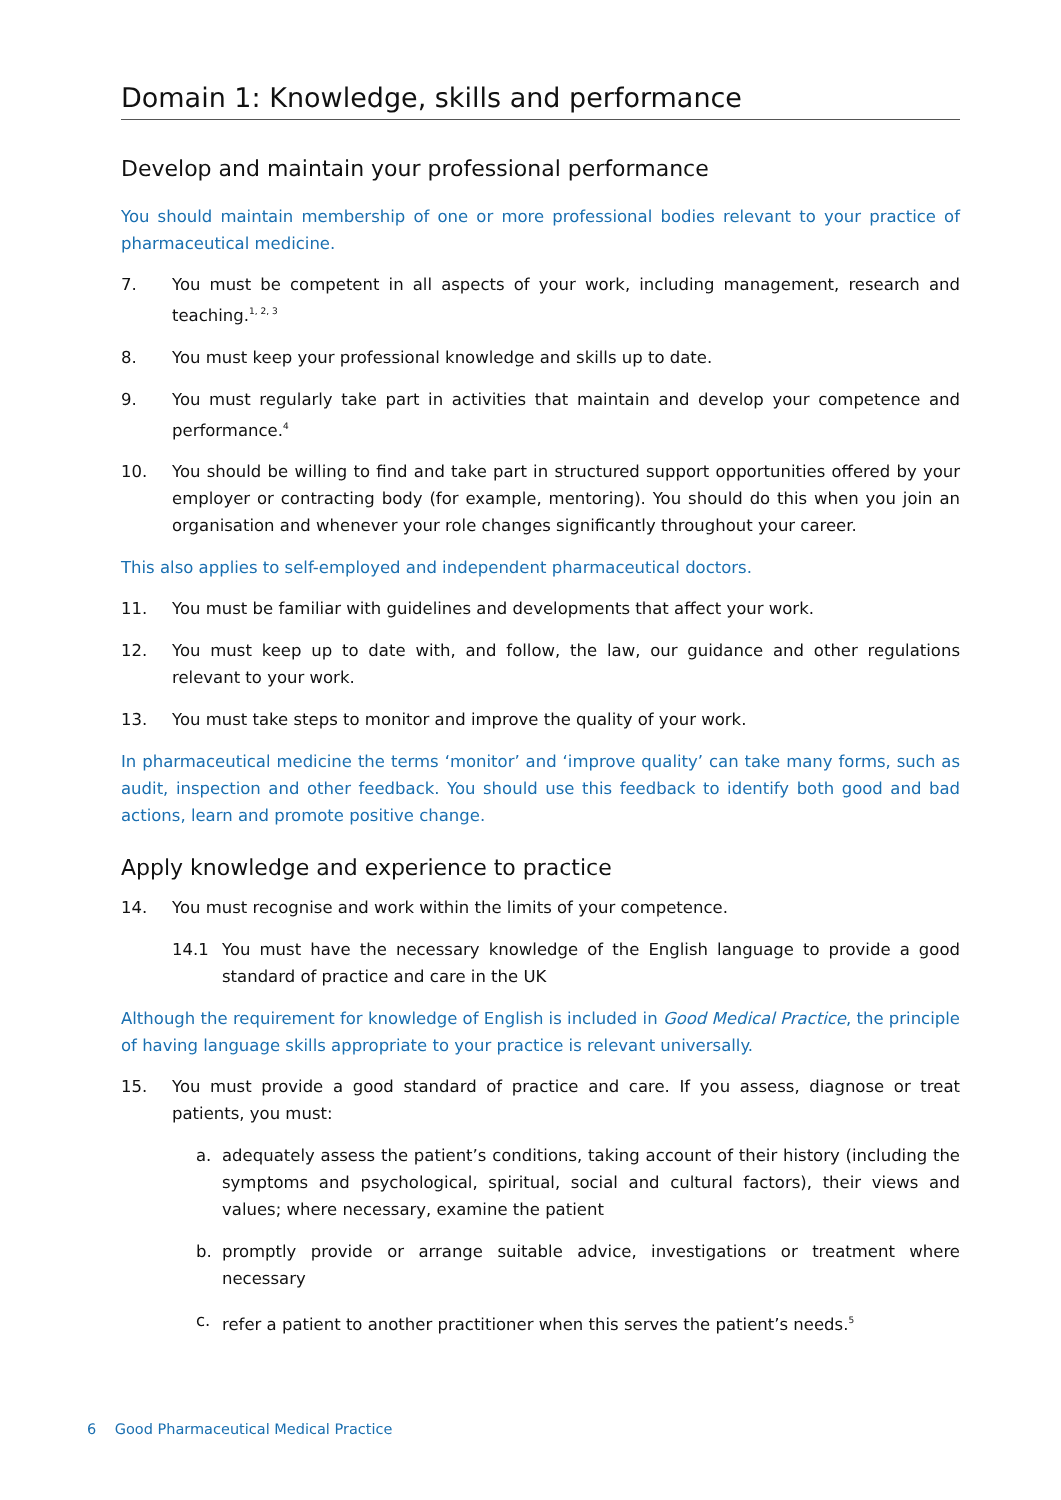Domain 1: Knowledge, skills and performance
Develop and maintain your professional performance
You should maintain membership of one or more professional bodies relevant to your practice of pharmaceutical medicine.
7. You must be competent in all aspects of your work, including management, research and teaching.<sup>1, 2, 3</sup>
8. You must keep your professional knowledge and skills up to date.
9. You must regularly take part in activities that maintain and develop your competence and performance.<sup>4</sup>
10. You should be willing to find and take part in structured support opportunities offered by your employer or contracting body (for example, mentoring). You should do this when you join an organisation and whenever your role changes significantly throughout your career.
This also applies to self-employed and independent pharmaceutical doctors.
11. You must be familiar with guidelines and developments that affect your work.
12. You must keep up to date with, and follow, the law, our guidance and other regulations relevant to your work.
13. You must take steps to monitor and improve the quality of your work.
In pharmaceutical medicine the terms ‘monitor’ and ‘improve quality’ can take many forms, such as audit, inspection and other feedback. You should use this feedback to identify both good and bad actions, learn and promote positive change.
Apply knowledge and experience to practice
14. You must recognise and work within the limits of your competence.
14.1 You must have the necessary knowledge of the English language to provide a good standard of practice and care in the UK
Although the requirement for knowledge of English is included in Good Medical Practice, the principle of having language skills appropriate to your practice is relevant universally.
15. You must provide a good standard of practice and care. If you assess, diagnose or treat patients, you must:
a. adequately assess the patient’s conditions, taking account of their history (including the symptoms and psychological, spiritual, social and cultural factors), their views and values; where necessary, examine the patient
b. promptly provide or arrange suitable advice, investigations or treatment where necessary
c. refer a patient to another practitioner when this serves the patient’s needs.<sup>5</sup>
6 Good Pharmaceutical Medical Practice